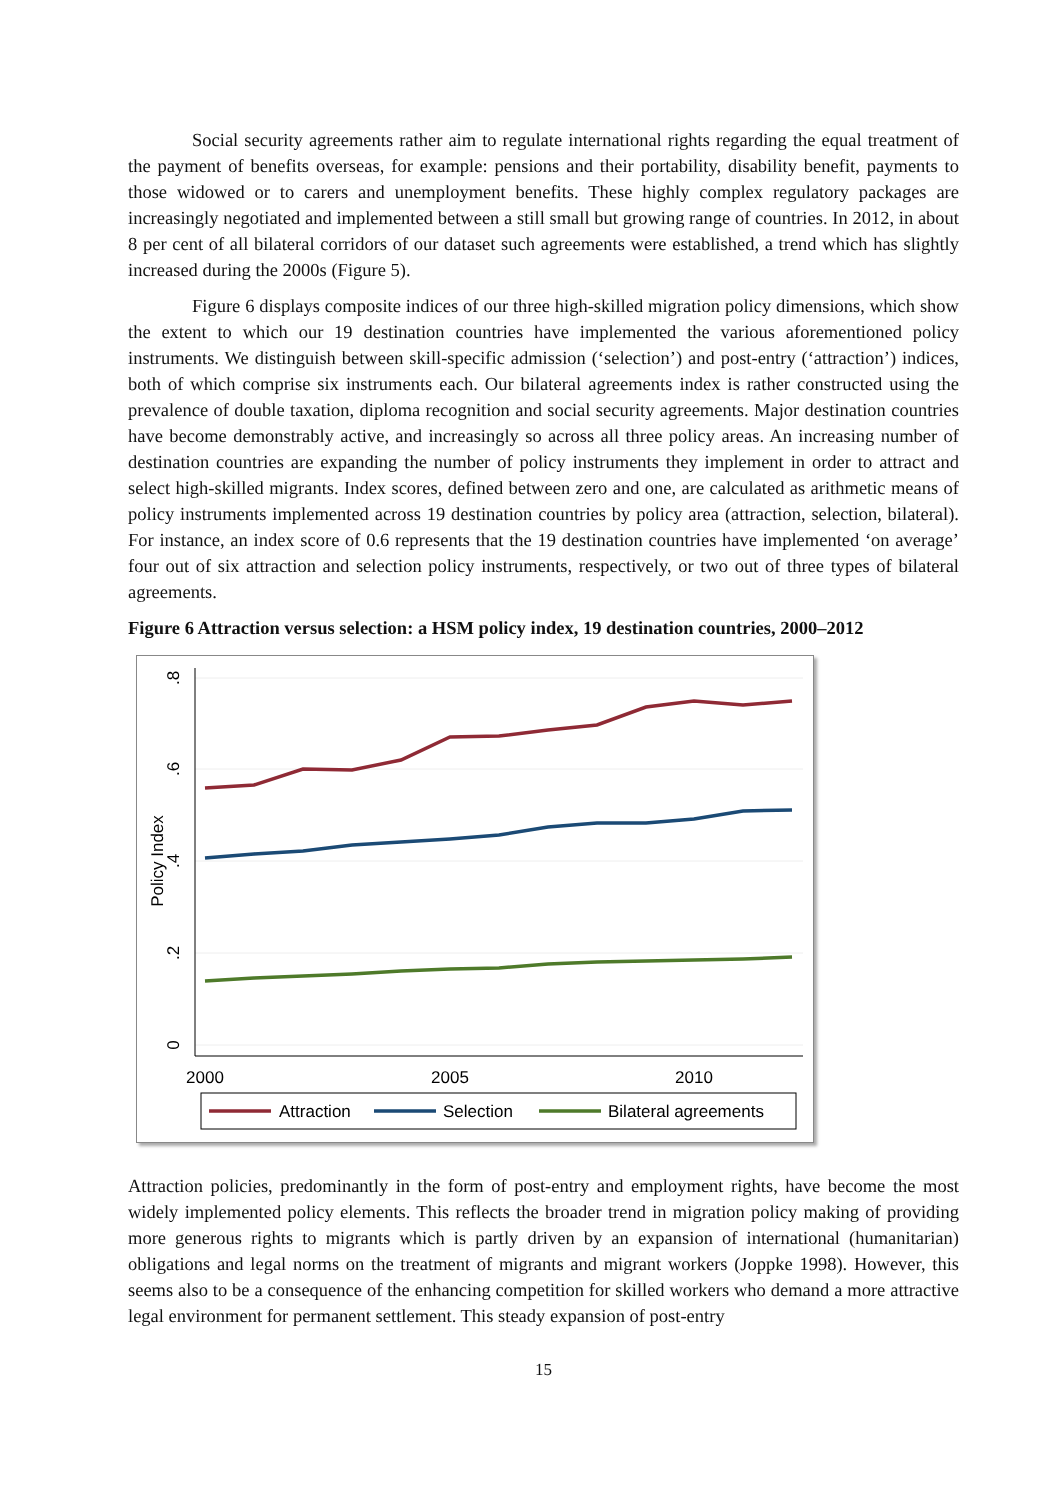Social security agreements rather aim to regulate international rights regarding the equal treatment of the payment of benefits overseas, for example: pensions and their portability, disability benefit, payments to those widowed or to carers and unemployment benefits. These highly complex regulatory packages are increasingly negotiated and implemented between a still small but growing range of countries. In 2012, in about 8 per cent of all bilateral corridors of our dataset such agreements were established, a trend which has slightly increased during the 2000s (Figure 5).
Figure 6 displays composite indices of our three high-skilled migration policy dimensions, which show the extent to which our 19 destination countries have implemented the various aforementioned policy instruments. We distinguish between skill-specific admission (‘selection’) and post-entry (‘attraction’) indices, both of which comprise six instruments each. Our bilateral agreements index is rather constructed using the prevalence of double taxation, diploma recognition and social security agreements. Major destination countries have become demonstrably active, and increasingly so across all three policy areas. An increasing number of destination countries are expanding the number of policy instruments they implement in order to attract and select high-skilled migrants. Index scores, defined between zero and one, are calculated as arithmetic means of policy instruments implemented across 19 destination countries by policy area (attraction, selection, bilateral). For instance, an index score of 0.6 represents that the 19 destination countries have implemented ‘on average’ four out of six attraction and selection policy instruments, respectively, or two out of three types of bilateral agreements.
Figure 6 Attraction versus selection: a HSM policy index, 19 destination countries, 2000–2012
.8
.6
.4
.2
0
Policy Index
2000
2005
2010
Attraction
Selection
Bilateral agreements
Attraction policies, predominantly in the form of post-entry and employment rights, have become the most widely implemented policy elements. This reflects the broader trend in migration policy making of providing more generous rights to migrants which is partly driven by an expansion of international (humanitarian) obligations and legal norms on the treatment of migrants and migrant workers (Joppke 1998). However, this seems also to be a consequence of the enhancing competition for skilled workers who demand a more attractive legal environment for permanent settlement. This steady expansion of post-entry
15